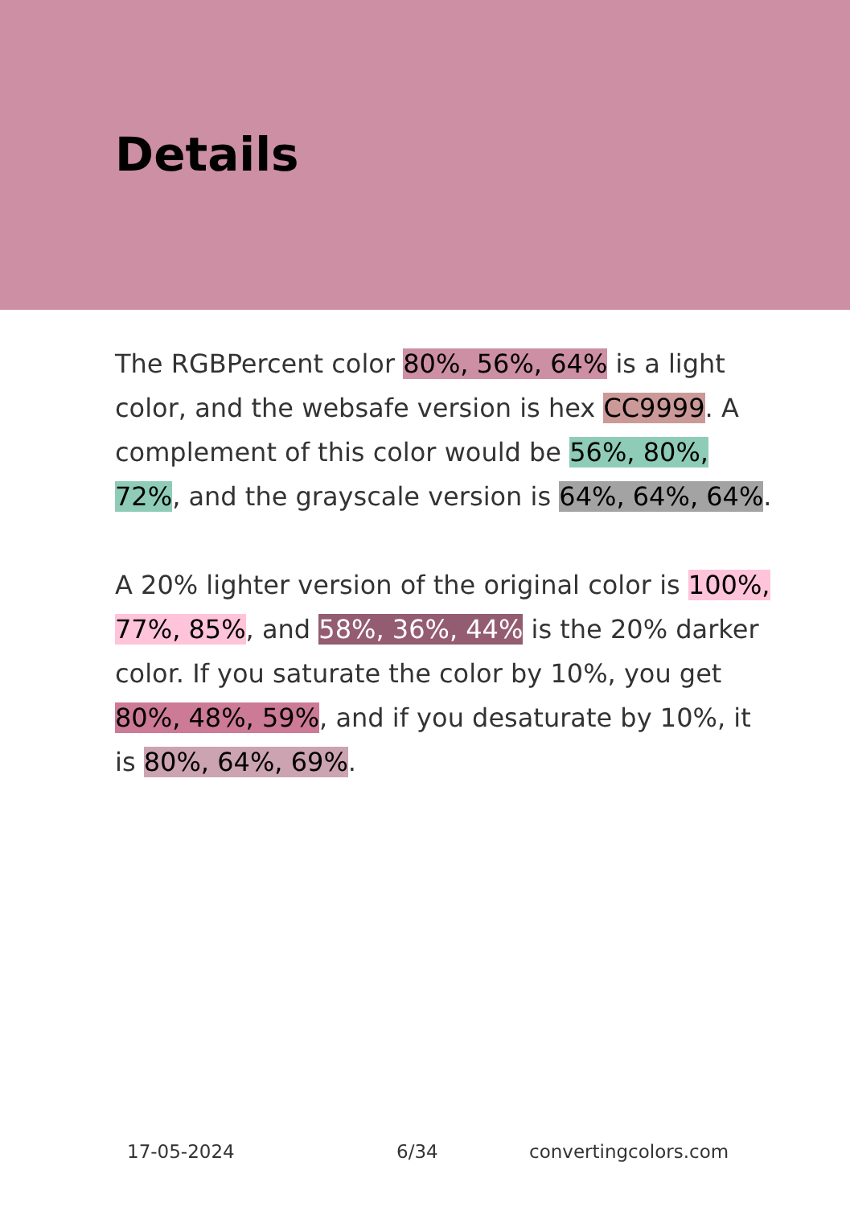Details
The RGBPercent color 80%, 56%, 64% is a light color, and the websafe version is hex CC9999. A complement of this color would be 56%, 80%, 72%, and the grayscale version is 64%, 64%, 64%.
A 20% lighter version of the original color is 100%, 77%, 85%, and 58%, 36%, 44% is the 20% darker color. If you saturate the color by 10%, you get 80%, 48%, 59%, and if you desaturate by 10%, it is 80%, 64%, 69%.
17-05-2024 6/34 convertingcolors.com